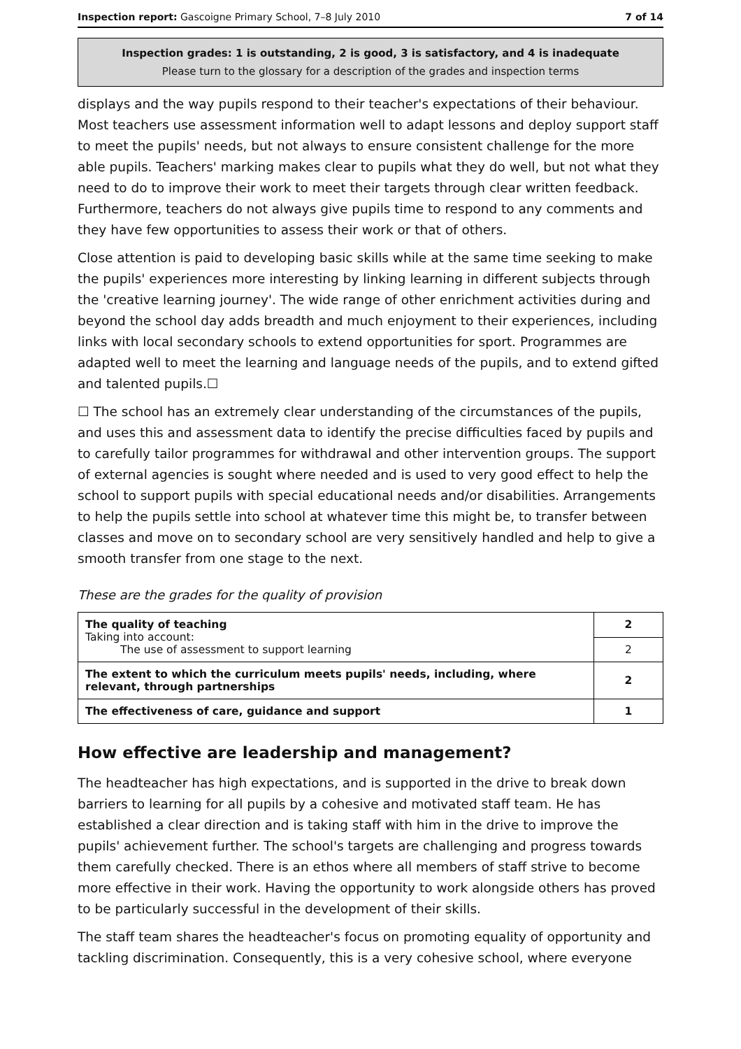Inspection report: Gascoigne Primary School, 7–8 July 2010 7 of 14
Inspection grades: 1 is outstanding, 2 is good, 3 is satisfactory, and 4 is inadequate
Please turn to the glossary for a description of the grades and inspection terms
displays and the way pupils respond to their teacher's expectations of their behaviour. Most teachers use assessment information well to adapt lessons and deploy support staff to meet the pupils' needs, but not always to ensure consistent challenge for the more able pupils. Teachers' marking makes clear to pupils what they do well, but not what they need to do to improve their work to meet their targets through clear written feedback. Furthermore, teachers do not always give pupils time to respond to any comments and they have few opportunities to assess their work or that of others.
Close attention is paid to developing basic skills while at the same time seeking to make the pupils' experiences more interesting by linking learning in different subjects through the 'creative learning journey'. The wide range of other enrichment activities during and beyond the school day adds breadth and much enjoyment to their experiences, including links with local secondary schools to extend opportunities for sport. Programmes are adapted well to meet the learning and language needs of the pupils, and to extend gifted and talented pupils.☐
☐ The school has an extremely clear understanding of the circumstances of the pupils, and uses this and assessment data to identify the precise difficulties faced by pupils and to carefully tailor programmes for withdrawal and other intervention groups. The support of external agencies is sought where needed and is used to very good effect to help the school to support pupils with special educational needs and/or disabilities. Arrangements to help the pupils settle into school at whatever time this might be, to transfer between classes and move on to secondary school are very sensitively handled and help to give a smooth transfer from one stage to the next.
These are the grades for the quality of provision
| The quality of teaching Taking into account: The use of assessment to support learning | 2 |
| | 2 |
| The extent to which the curriculum meets pupils' needs, including, where relevant, through partnerships | 2 |
| The effectiveness of care, guidance and support | 1 |
How effective are leadership and management?
The headteacher has high expectations, and is supported in the drive to break down barriers to learning for all pupils by a cohesive and motivated staff team. He has established a clear direction and is taking staff with him in the drive to improve the pupils' achievement further. The school's targets are challenging and progress towards them carefully checked. There is an ethos where all members of staff strive to become more effective in their work. Having the opportunity to work alongside others has proved to be particularly successful in the development of their skills.
The staff team shares the headteacher's focus on promoting equality of opportunity and tackling discrimination. Consequently, this is a very cohesive school, where everyone